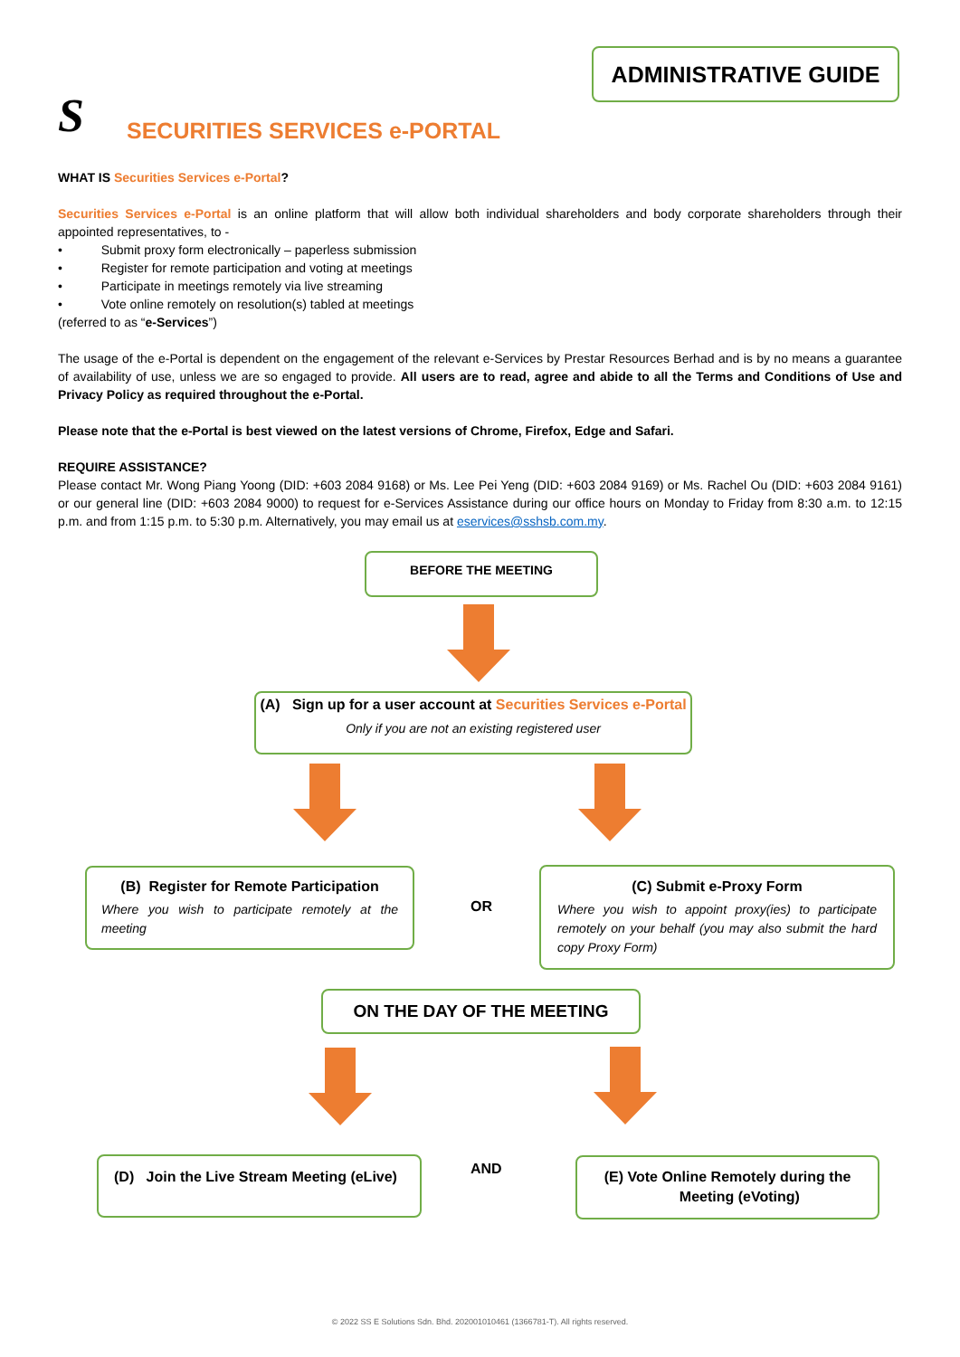ADMINISTRATIVE GUIDE
S SECURITIES SERVICES e-PORTAL
WHAT IS Securities Services e-Portal?
Securities Services e-Portal is an online platform that will allow both individual shareholders and body corporate shareholders through their appointed representatives, to -
• Submit proxy form electronically – paperless submission
• Register for remote participation and voting at meetings
• Participate in meetings remotely via live streaming
• Vote online remotely on resolution(s) tabled at meetings
(referred to as “e-Services”)
The usage of the e-Portal is dependent on the engagement of the relevant e-Services by Prestar Resources Berhad and is by no means a guarantee of availability of use, unless we are so engaged to provide. All users are to read, agree and abide to all the Terms and Conditions of Use and Privacy Policy as required throughout the e-Portal.
Please note that the e-Portal is best viewed on the latest versions of Chrome, Firefox, Edge and Safari.
REQUIRE ASSISTANCE?
Please contact Mr. Wong Piang Yoong (DID: +603 2084 9168) or Ms. Lee Pei Yeng (DID: +603 2084 9169) or Ms. Rachel Ou (DID: +603 2084 9161) or our general line (DID: +603 2084 9000) to request for e-Services Assistance during our office hours on Monday to Friday from 8:30 a.m. to 12:15 p.m. and from 1:15 p.m. to 5:30 p.m. Alternatively, you may email us at eservices@sshsb.com.my.
BEFORE THE MEETING
(A) Sign up for a user account at Securities Services e-Portal
Only if you are not an existing registered user
(B) Register for Remote Participation
Where you wish to participate remotely at the meeting
OR
(C) Submit e-Proxy Form
Where you wish to appoint proxy(ies) to participate remotely on your behalf (you may also submit the hard copy Proxy Form)
ON THE DAY OF THE MEETING
(D) Join the Live Stream Meeting (eLive)
AND
(E) Vote Online Remotely during the
Meeting (eVoting)
© 2022 SS E Solutions Sdn. Bhd. 202001010461 (1366781-T). All rights reserved.